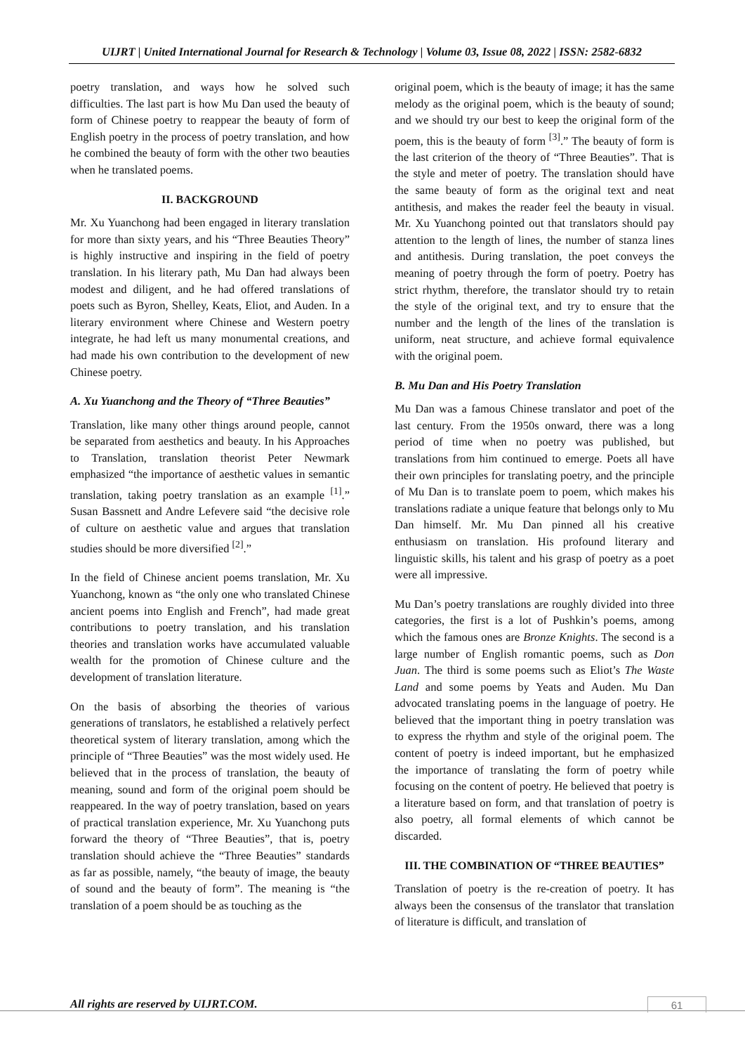UIJRT | United International Journal for Research & Technology | Volume 03, Issue 08, 2022 | ISSN: 2582-6832
poetry translation, and ways how he solved such difficulties. The last part is how Mu Dan used the beauty of form of Chinese poetry to reappear the beauty of form of English poetry in the process of poetry translation, and how he combined the beauty of form with the other two beauties when he translated poems.
II. BACKGROUND
Mr. Xu Yuanchong had been engaged in literary translation for more than sixty years, and his “Three Beauties Theory” is highly instructive and inspiring in the field of poetry translation. In his literary path, Mu Dan had always been modest and diligent, and he had offered translations of poets such as Byron, Shelley, Keats, Eliot, and Auden. In a literary environment where Chinese and Western poetry integrate, he had left us many monumental creations, and had made his own contribution to the development of new Chinese poetry.
A. Xu Yuanchong and the Theory of “Three Beauties”
Translation, like many other things around people, cannot be separated from aesthetics and beauty. In his Approaches to Translation, translation theorist Peter Newmark emphasized “the importance of aesthetic values in semantic translation, taking poetry translation as an example <sup>[1]</sup>.” Susan Bassnett and Andre Lefevere said “the decisive role of culture on aesthetic value and argues that translation studies should be more diversified <sup>[2]</sup>.”
In the field of Chinese ancient poems translation, Mr. Xu Yuanchong, known as “the only one who translated Chinese ancient poems into English and French”, had made great contributions to poetry translation, and his translation theories and translation works have accumulated valuable wealth for the promotion of Chinese culture and the development of translation literature.
On the basis of absorbing the theories of various generations of translators, he established a relatively perfect theoretical system of literary translation, among which the principle of “Three Beauties” was the most widely used. He believed that in the process of translation, the beauty of meaning, sound and form of the original poem should be reappeared. In the way of poetry translation, based on years of practical translation experience, Mr. Xu Yuanchong puts forward the theory of “Three Beauties”, that is, poetry translation should achieve the “Three Beauties” standards as far as possible, namely, “the beauty of image, the beauty of sound and the beauty of form”. The meaning is “the translation of a poem should be as touching as the
original poem, which is the beauty of image; it has the same melody as the original poem, which is the beauty of sound; and we should try our best to keep the original form of the poem, this is the beauty of form <sup>[3]</sup>.” The beauty of form is the last criterion of the theory of “Three Beauties”. That is the style and meter of poetry. The translation should have the same beauty of form as the original text and neat antithesis, and makes the reader feel the beauty in visual. Mr. Xu Yuanchong pointed out that translators should pay attention to the length of lines, the number of stanza lines and antithesis. During translation, the poet conveys the meaning of poetry through the form of poetry. Poetry has strict rhythm, therefore, the translator should try to retain the style of the original text, and try to ensure that the number and the length of the lines of the translation is uniform, neat structure, and achieve formal equivalence with the original poem.
B. Mu Dan and His Poetry Translation
Mu Dan was a famous Chinese translator and poet of the last century. From the 1950s onward, there was a long period of time when no poetry was published, but translations from him continued to emerge. Poets all have their own principles for translating poetry, and the principle of Mu Dan is to translate poem to poem, which makes his translations radiate a unique feature that belongs only to Mu Dan himself. Mr. Mu Dan pinned all his creative enthusiasm on translation. His profound literary and linguistic skills, his talent and his grasp of poetry as a poet were all impressive.
Mu Dan’s poetry translations are roughly divided into three categories, the first is a lot of Pushkin’s poems, among which the famous ones are Bronze Knights. The second is a large number of English romantic poems, such as Don Juan. The third is some poems such as Eliot’s The Waste Land and some poems by Yeats and Auden. Mu Dan advocated translating poems in the language of poetry. He believed that the important thing in poetry translation was to express the rhythm and style of the original poem. The content of poetry is indeed important, but he emphasized the importance of translating the form of poetry while focusing on the content of poetry. He believed that poetry is a literature based on form, and that translation of poetry is also poetry, all formal elements of which cannot be discarded.
III. THE COMBINATION OF “THREE BEAUTIES”
Translation of poetry is the re-creation of poetry. It has always been the consensus of the translator that translation of literature is difficult, and translation of
All rights are reserved by UIJRT.COM.
61